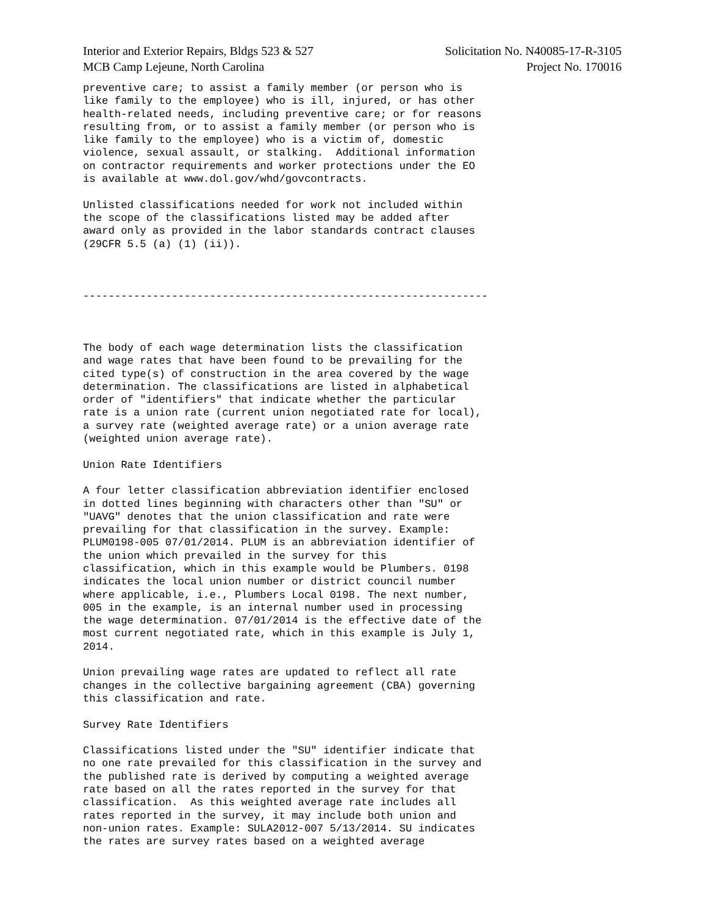Interior and Exterior Repairs, Bldgs 523 & 527
MCB Camp Lejeune, North Carolina
Solicitation No. N40085-17-R-3105
Project No. 170016
preventive care; to assist a family member (or person who is
like family to the employee) who is ill, injured, or has other
health-related needs, including preventive care; or for reasons
resulting from, or to assist a family member (or person who is
like family to the employee) who is a victim of, domestic
violence, sexual assault, or stalking.  Additional information
on contractor requirements and worker protections under the EO
is available at www.dol.gov/whd/govcontracts.

Unlisted classifications needed for work not included within
the scope of the classifications listed may be added after
award only as provided in the labor standards contract clauses
(29CFR 5.5 (a) (1) (ii)).



----------------------------------------------------------------



The body of each wage determination lists the classification
and wage rates that have been found to be prevailing for the
cited type(s) of construction in the area covered by the wage
determination. The classifications are listed in alphabetical
order of "identifiers" that indicate whether the particular
rate is a union rate (current union negotiated rate for local),
a survey rate (weighted average rate) or a union average rate
(weighted union average rate).

Union Rate Identifiers

A four letter classification abbreviation identifier enclosed
in dotted lines beginning with characters other than "SU" or
"UAVG" denotes that the union classification and rate were
prevailing for that classification in the survey. Example:
PLUM0198-005 07/01/2014. PLUM is an abbreviation identifier of
the union which prevailed in the survey for this
classification, which in this example would be Plumbers. 0198
indicates the local union number or district council number
where applicable, i.e., Plumbers Local 0198. The next number,
005 in the example, is an internal number used in processing
the wage determination. 07/01/2014 is the effective date of the
most current negotiated rate, which in this example is July 1,
2014.

Union prevailing wage rates are updated to reflect all rate
changes in the collective bargaining agreement (CBA) governing
this classification and rate.

Survey Rate Identifiers

Classifications listed under the "SU" identifier indicate that
no one rate prevailed for this classification in the survey and
the published rate is derived by computing a weighted average
rate based on all the rates reported in the survey for that
classification.  As this weighted average rate includes all
rates reported in the survey, it may include both union and
non-union rates. Example: SULA2012-007 5/13/2014. SU indicates
the rates are survey rates based on a weighted average